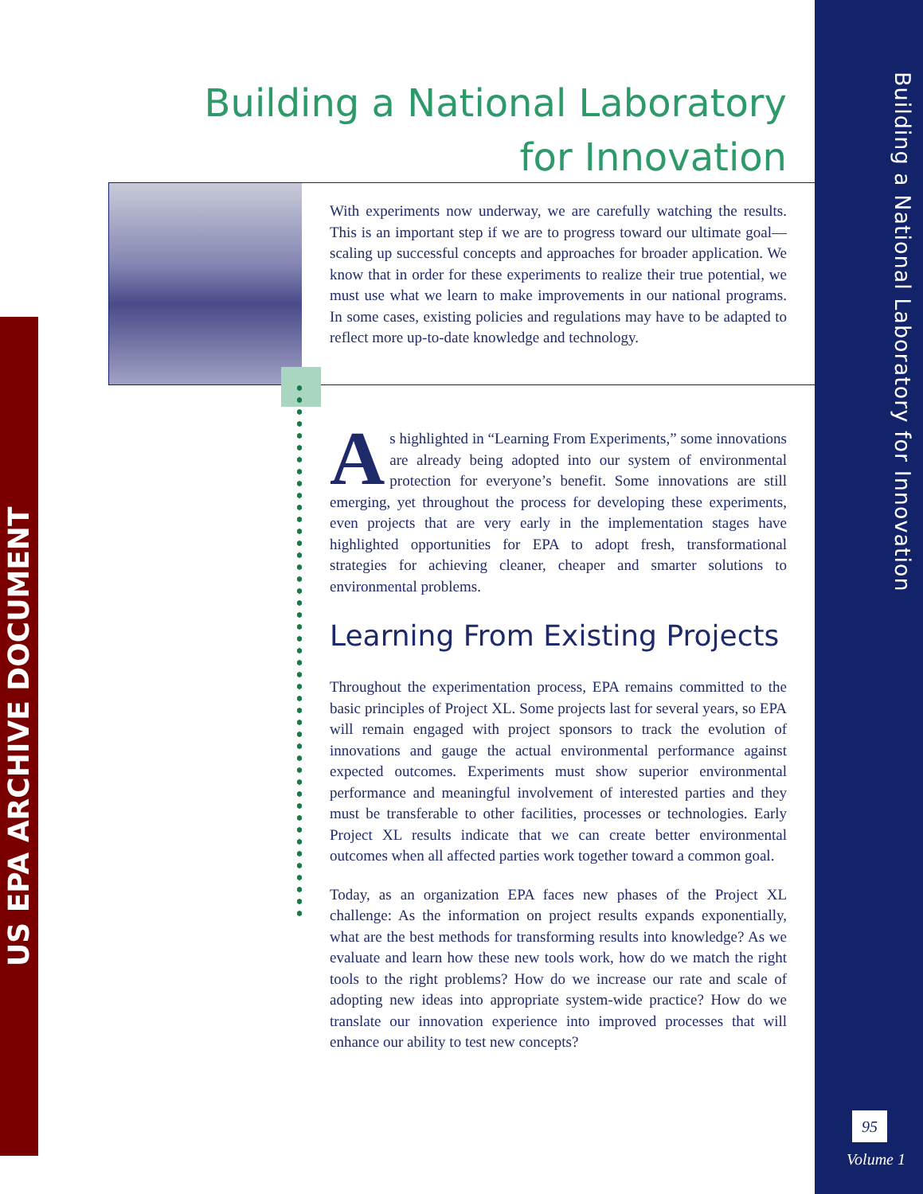Building a National Laboratory
for Innovation
With experiments now underway, we are carefully watching the results. This is an important step if we are to progress toward our ultimate goal—scaling up successful concepts and approaches for broader application. We know that in order for these experiments to realize their true potential, we must use what we learn to make improvements in our national programs. In some cases, existing policies and regulations may have to be adapted to reflect more up-to-date knowledge and technology.
As highlighted in “Learning From Experiments,” some innovations are already being adopted into our system of environmental protection for everyone’s benefit. Some innovations are still emerging, yet throughout the process for developing these experiments, even projects that are very early in the implementation stages have highlighted opportunities for EPA to adopt fresh, transformational strategies for achieving cleaner, cheaper and smarter solutions to environmental problems.
Learning From Existing Projects
Throughout the experimentation process, EPA remains committed to the basic principles of Project XL. Some projects last for several years, so EPA will remain engaged with project sponsors to track the evolution of innovations and gauge the actual environmental performance against expected outcomes. Experiments must show superior environmental performance and meaningful involvement of interested parties and they must be transferable to other facilities, processes or technologies. Early Project XL results indicate that we can create better environmental outcomes when all affected parties work together toward a common goal.
Today, as an organization EPA faces new phases of the Project XL challenge: As the information on project results expands exponentially, what are the best methods for transforming results into knowledge? As we evaluate and learn how these new tools work, how do we match the right tools to the right problems? How do we increase our rate and scale of adopting new ideas into appropriate system-wide practice? How do we translate our innovation experience into improved processes that will enhance our ability to test new concepts?
US EPA ARCHIVE DOCUMENT
Building a National Laboratory for Innovation
95
Volume 1